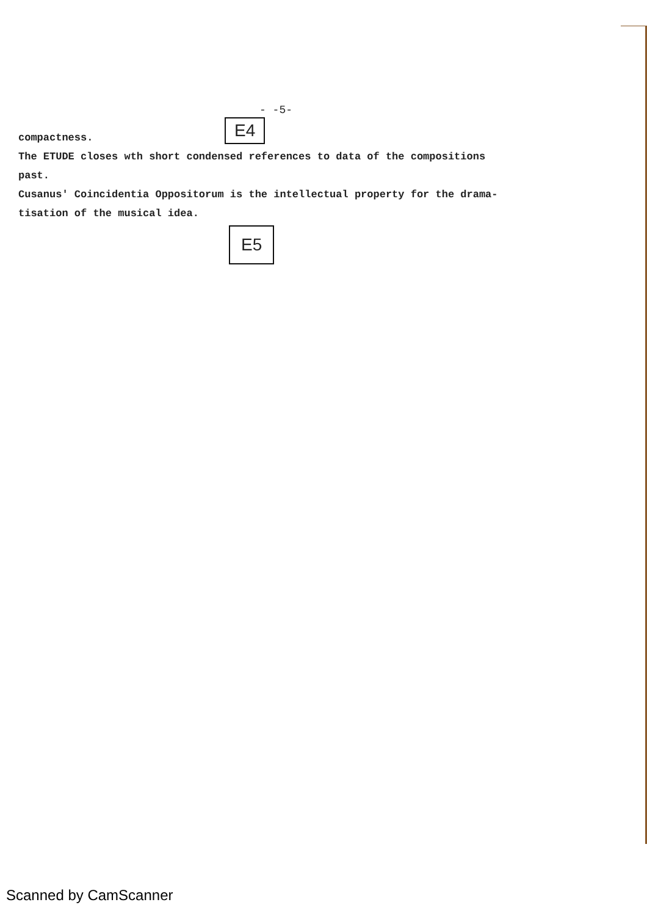- -5-
E4
compactness.
The ETUDE closes wth short condensed references to data of the compositions
past.
Cusanus' Coincidentia Oppositorum is the intellectual property for the drama-
tisation of the musical idea.
E5
Scanned by CamScanner